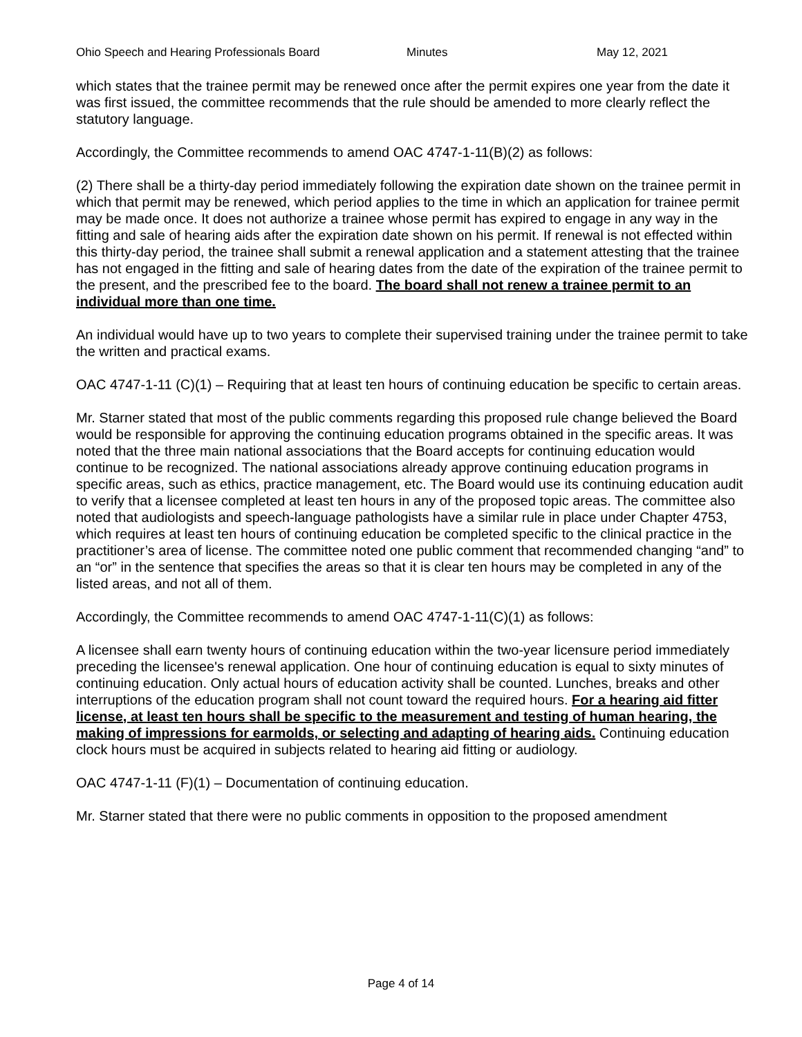Ohio Speech and Hearing Professionals Board Minutes May 12, 2021
which states that the trainee permit may be renewed once after the permit expires one year from the date it was first issued, the committee recommends that the rule should be amended to more clearly reflect the statutory language.
Accordingly, the Committee recommends to amend OAC 4747-1-11(B)(2) as follows:
(2) There shall be a thirty-day period immediately following the expiration date shown on the trainee permit in which that permit may be renewed, which period applies to the time in which an application for trainee permit may be made once. It does not authorize a trainee whose permit has expired to engage in any way in the fitting and sale of hearing aids after the expiration date shown on his permit. If renewal is not effected within this thirty-day period, the trainee shall submit a renewal application and a statement attesting that the trainee has not engaged in the fitting and sale of hearing dates from the date of the expiration of the trainee permit to the present, and the prescribed fee to the board. The board shall not renew a trainee permit to an individual more than one time.
An individual would have up to two years to complete their supervised training under the trainee permit to take the written and practical exams.
OAC 4747-1-11 (C)(1) – Requiring that at least ten hours of continuing education be specific to certain areas.
Mr. Starner stated that most of the public comments regarding this proposed rule change believed the Board would be responsible for approving the continuing education programs obtained in the specific areas. It was noted that the three main national associations that the Board accepts for continuing education would continue to be recognized. The national associations already approve continuing education programs in specific areas, such as ethics, practice management, etc. The Board would use its continuing education audit to verify that a licensee completed at least ten hours in any of the proposed topic areas. The committee also noted that audiologists and speech-language pathologists have a similar rule in place under Chapter 4753, which requires at least ten hours of continuing education be completed specific to the clinical practice in the practitioner’s area of license. The committee noted one public comment that recommended changing “and” to an “or” in the sentence that specifies the areas so that it is clear ten hours may be completed in any of the listed areas, and not all of them.
Accordingly, the Committee recommends to amend OAC 4747-1-11(C)(1) as follows:
A licensee shall earn twenty hours of continuing education within the two-year licensure period immediately preceding the licensee's renewal application. One hour of continuing education is equal to sixty minutes of continuing education. Only actual hours of education activity shall be counted. Lunches, breaks and other interruptions of the education program shall not count toward the required hours. For a hearing aid fitter license, at least ten hours shall be specific to the measurement and testing of human hearing, the making of impressions for earmolds, or selecting and adapting of hearing aids. Continuing education clock hours must be acquired in subjects related to hearing aid fitting or audiology.
OAC 4747-1-11 (F)(1) – Documentation of continuing education.
Mr. Starner stated that there were no public comments in opposition to the proposed amendment
Page 4 of 14